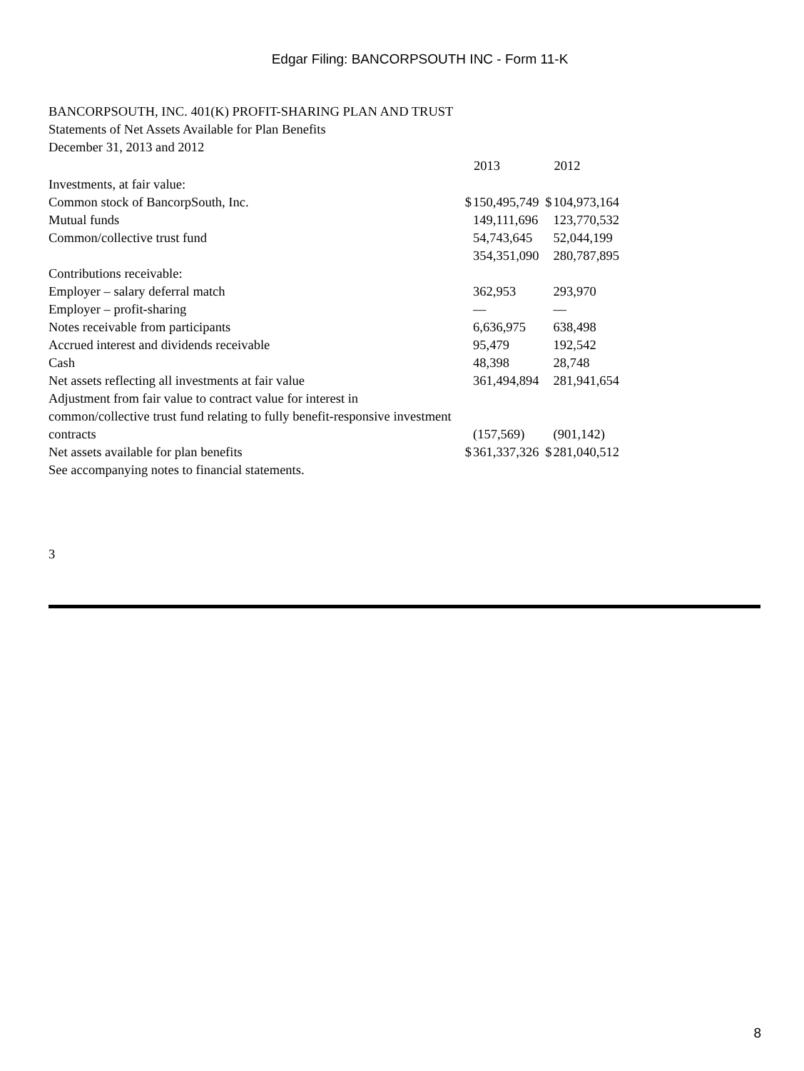Edgar Filing: BANCORPSOUTH INC - Form 11-K
BANCORPSOUTH, INC. 401(K) PROFIT-SHARING PLAN AND TRUST
Statements of Net Assets Available for Plan Benefits
December 31, 2013 and 2012
| | | 2013 | | 2012 |
| Investments, at fair value: | | | | |
| Common stock of BancorpSouth, Inc. | $ | 150,495,749 | $ | 104,973,164 |
| Mutual funds | | 149,111,696 | | 123,770,532 |
| Common/collective trust fund | | 54,743,645 | | 52,044,199 |
| | | 354,351,090 | | 280,787,895 |
| Contributions receivable: | | | | |
| Employer – salary deferral match | | 362,953 | | 293,970 |
| Employer – profit-sharing | | — | | — |
| Notes receivable from participants | | 6,636,975 | | 638,498 |
| Accrued interest and dividends receivable | | 95,479 | | 192,542 |
| Cash | | 48,398 | | 28,748 |
| Net assets reflecting all investments at fair value | | 361,494,894 | | 281,941,654 |
| Adjustment from fair value to contract value for interest in common/collective trust fund relating to fully benefit-responsive investment contracts | | (157,569) | | (901,142) |
| Net assets available for plan benefits | $ | 361,337,326 | $ | 281,040,512 |
See accompanying notes to financial statements.
3
8